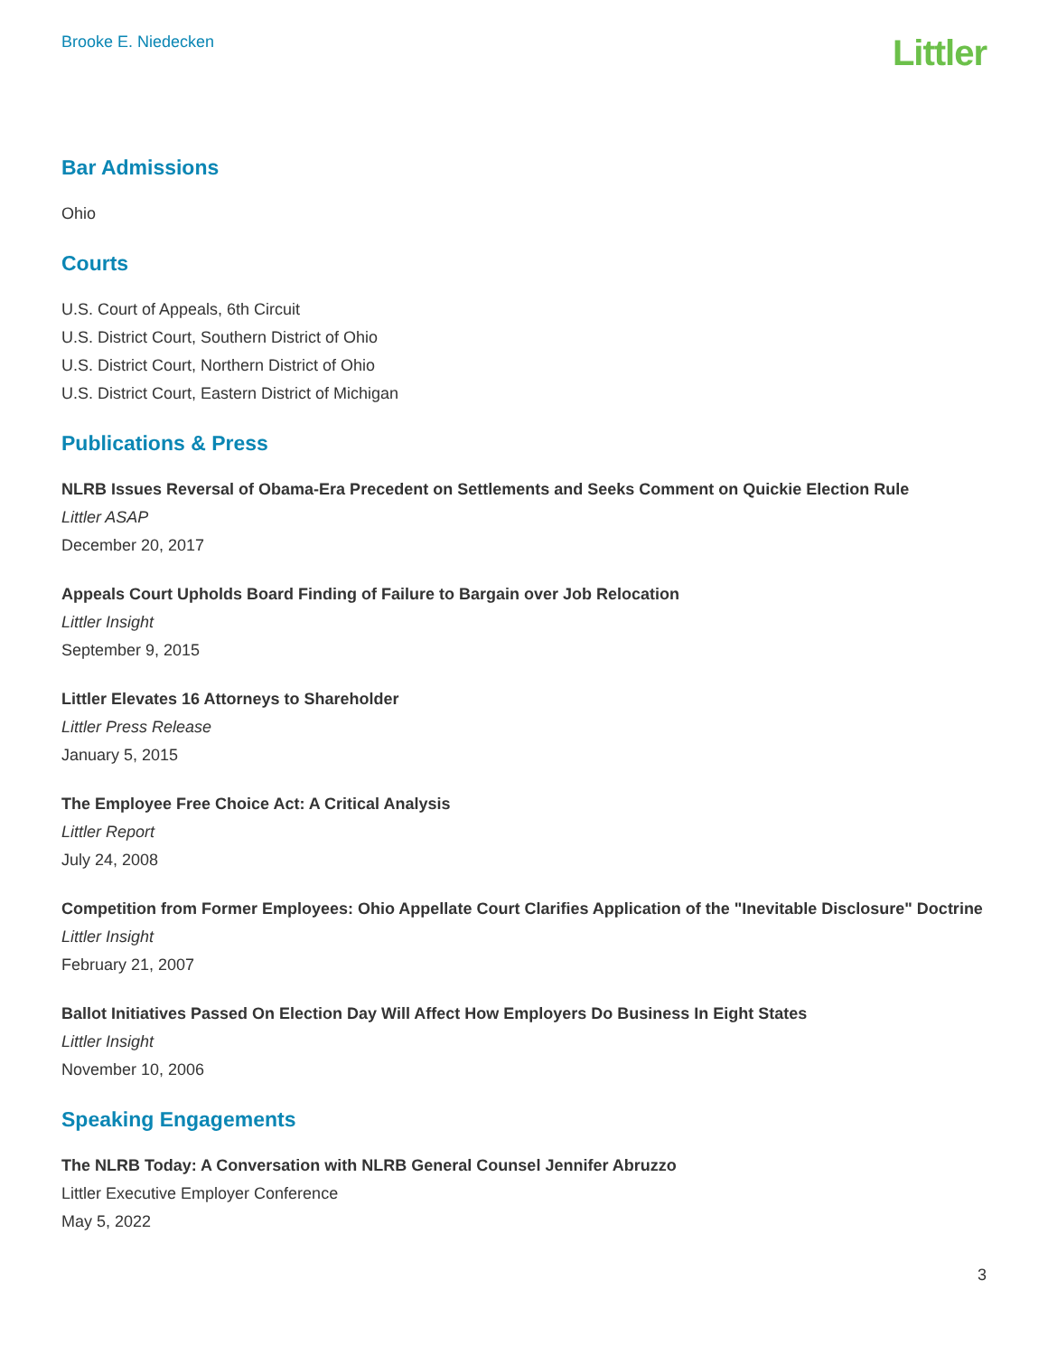Brooke E. Niedecken
Littler
Bar Admissions
Ohio
Courts
U.S. Court of Appeals, 6th Circuit
U.S. District Court, Southern District of Ohio
U.S. District Court, Northern District of Ohio
U.S. District Court, Eastern District of Michigan
Publications & Press
NLRB Issues Reversal of Obama-Era Precedent on Settlements and Seeks Comment on Quickie Election Rule
Littler ASAP
December 20, 2017
Appeals Court Upholds Board Finding of Failure to Bargain over Job Relocation
Littler Insight
September 9, 2015
Littler Elevates 16 Attorneys to Shareholder
Littler Press Release
January 5, 2015
The Employee Free Choice Act: A Critical Analysis
Littler Report
July 24, 2008
Competition from Former Employees: Ohio Appellate Court Clarifies Application of the "Inevitable Disclosure" Doctrine
Littler Insight
February 21, 2007
Ballot Initiatives Passed On Election Day Will Affect How Employers Do Business In Eight States
Littler Insight
November 10, 2006
Speaking Engagements
The NLRB Today: A Conversation with NLRB General Counsel Jennifer Abruzzo
Littler Executive Employer Conference
May 5, 2022
3